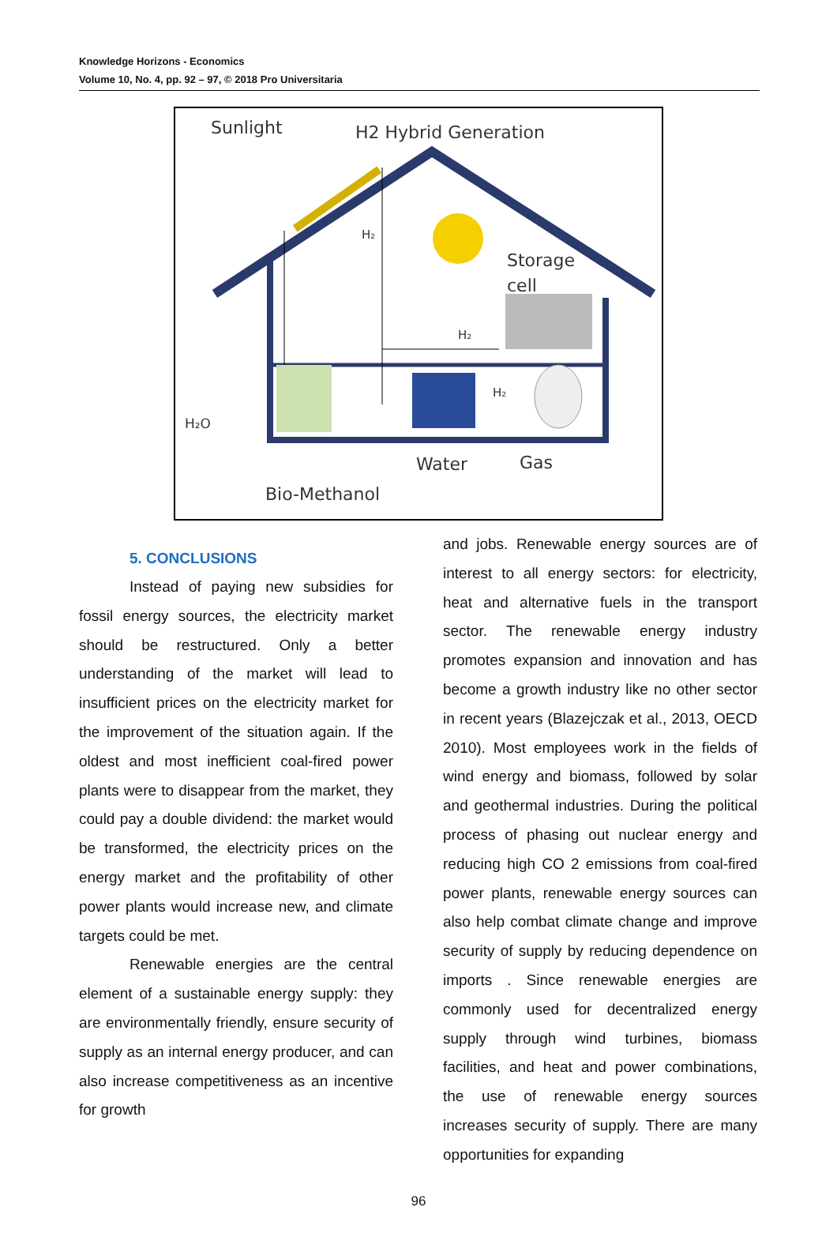Knowledge Horizons - Economics
Volume 10, No. 4, pp. 92 – 97, © 2018 Pro Universitaria
Sunlight
H2 Hybrid Generation
Storage
cell
H₂
H₂
H₂
H₂O
Water
Gas
Bio-Methanol
5. CONCLUSIONS
Instead of paying new subsidies for fossil energy sources, the electricity market should be restructured. Only a better understanding of the market will lead to insufficient prices on the electricity market for the improvement of the situation again. If the oldest and most inefficient coal-fired power plants were to disappear from the market, they could pay a double dividend: the market would be transformed, the electricity prices on the energy market and the profitability of other power plants would increase new, and climate targets could be met.
Renewable energies are the central element of a sustainable energy supply: they are environmentally friendly, ensure security of supply as an internal energy producer, and can also increase competitiveness as an incentive for growth
and jobs. Renewable energy sources are of interest to all energy sectors: for electricity, heat and alternative fuels in the transport sector. The renewable energy industry promotes expansion and innovation and has become a growth industry like no other sector in recent years (Blazejczak et al., 2013, OECD 2010). Most employees work in the fields of wind energy and biomass, followed by solar and geothermal industries. During the political process of phasing out nuclear energy and reducing high CO 2 emissions from coal-fired power plants, renewable energy sources can also help combat climate change and improve security of supply by reducing dependence on imports . Since renewable energies are commonly used for decentralized energy supply through wind turbines, biomass facilities, and heat and power combinations, the use of renewable energy sources increases security of supply. There are many opportunities for expanding
96